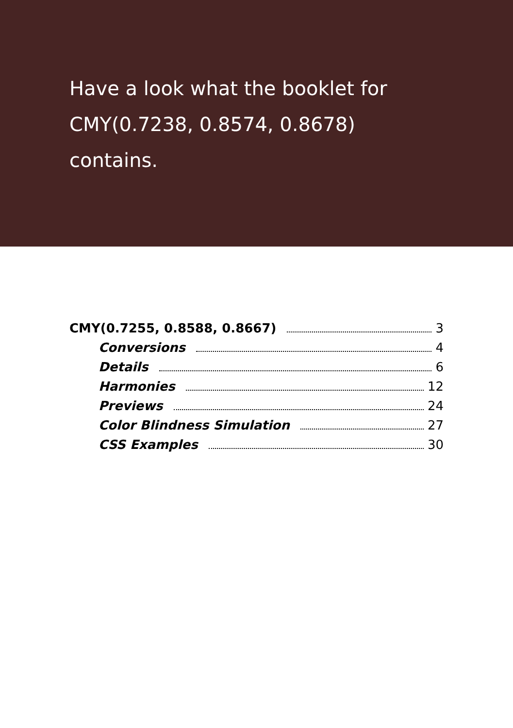Have a look what the booklet for
CMY(0.7238, 0.8574, 0.8678)
contains.
CMY(0.7255, 0.8588, 0.8667) 3
Conversions 4
Details 6
Harmonies 12
Previews 24
Color Blindness Simulation 27
CSS Examples 30